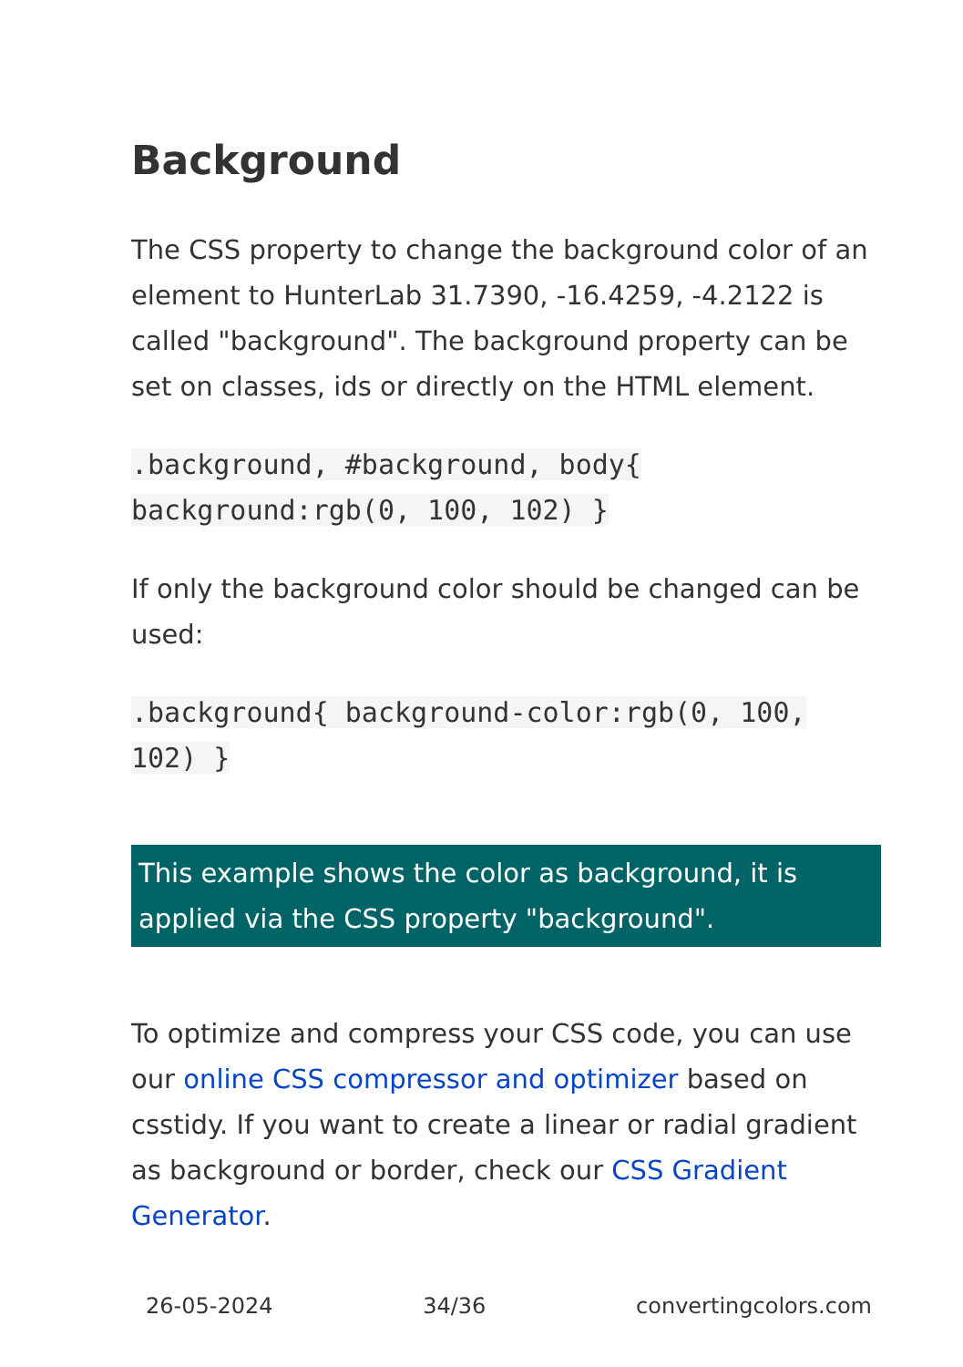Background
The CSS property to change the background color of an element to HunterLab 31.7390, -16.4259, -4.2122 is called "background". The background property can be set on classes, ids or directly on the HTML element.
.background, #background, body{
background:rgb(0, 100, 102) }
If only the background color should be changed can be used:
.background{ background-color:rgb(0, 100,
102) }
This example shows the color as background, it is applied via the CSS property "background".
To optimize and compress your CSS code, you can use our online CSS compressor and optimizer based on csstidy. If you want to create a linear or radial gradient as background or border, check our CSS Gradient Generator.
26-05-2024 34/36 convertingcolors.com